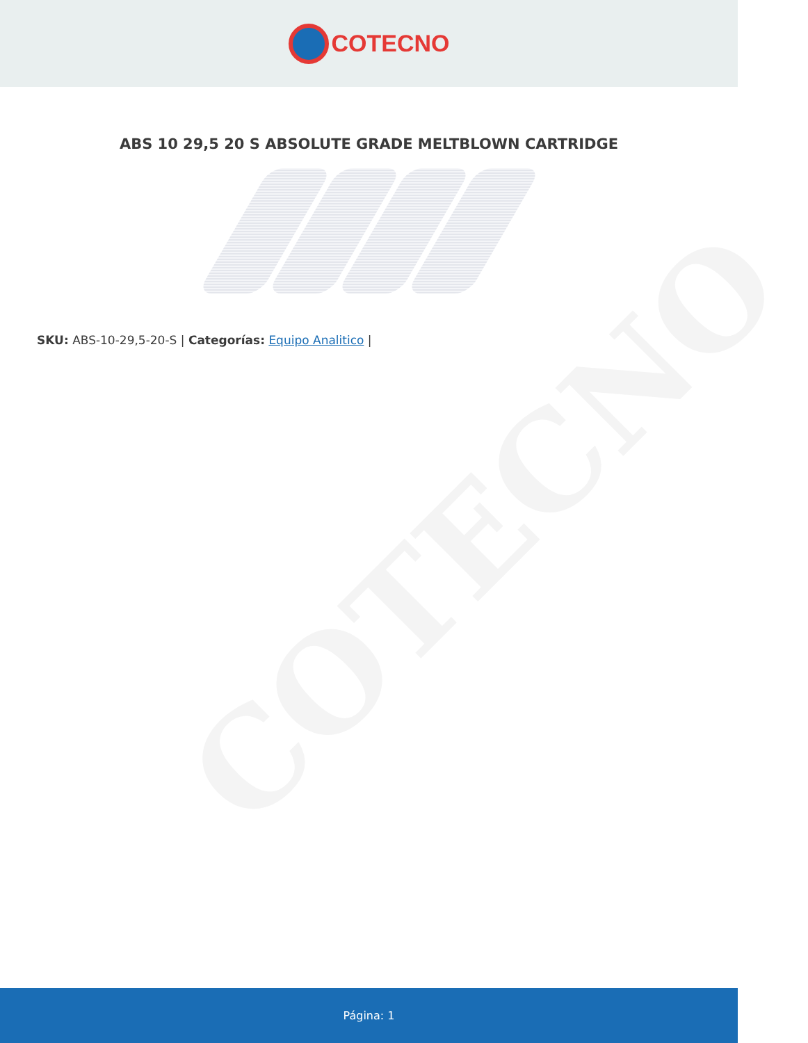COTECNO
COTECNO
ABS 10 29,5 20 S ABSOLUTE GRADE MELTBLOWN CARTRIDGE
SKU: ABS-10-29,5-20-S | Categorías: Equipo Analitico |
Página: 1